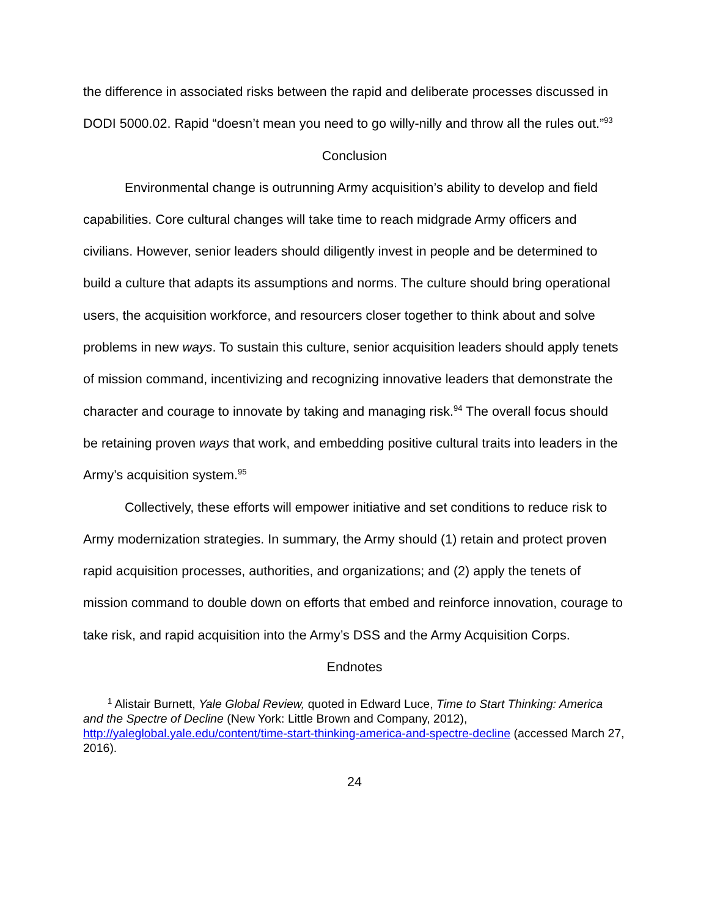the difference in associated risks between the rapid and deliberate processes discussed in DODI 5000.02. Rapid “doesn’t mean you need to go willy-nilly and throw all the rules out.”<sup>93</sup>
Conclusion
Environmental change is outrunning Army acquisition’s ability to develop and field capabilities. Core cultural changes will take time to reach midgrade Army officers and civilians. However, senior leaders should diligently invest in people and be determined to build a culture that adapts its assumptions and norms. The culture should bring operational users, the acquisition workforce, and resourcers closer together to think about and solve problems in new ways. To sustain this culture, senior acquisition leaders should apply tenets of mission command, incentivizing and recognizing innovative leaders that demonstrate the character and courage to innovate by taking and managing risk.<sup>94</sup> The overall focus should be retaining proven ways that work, and embedding positive cultural traits into leaders in the Army’s acquisition system.<sup>95</sup>
Collectively, these efforts will empower initiative and set conditions to reduce risk to Army modernization strategies. In summary, the Army should (1) retain and protect proven rapid acquisition processes, authorities, and organizations; and (2) apply the tenets of mission command to double down on efforts that embed and reinforce innovation, courage to take risk, and rapid acquisition into the Army’s DSS and the Army Acquisition Corps.
Endnotes
<sup>1</sup> Alistair Burnett, Yale Global Review, quoted in Edward Luce, Time to Start Thinking: America and the Spectre of Decline (New York: Little Brown and Company, 2012), http://yaleglobal.yale.edu/content/time-start-thinking-america-and-spectre-decline (accessed March 27, 2016).
24